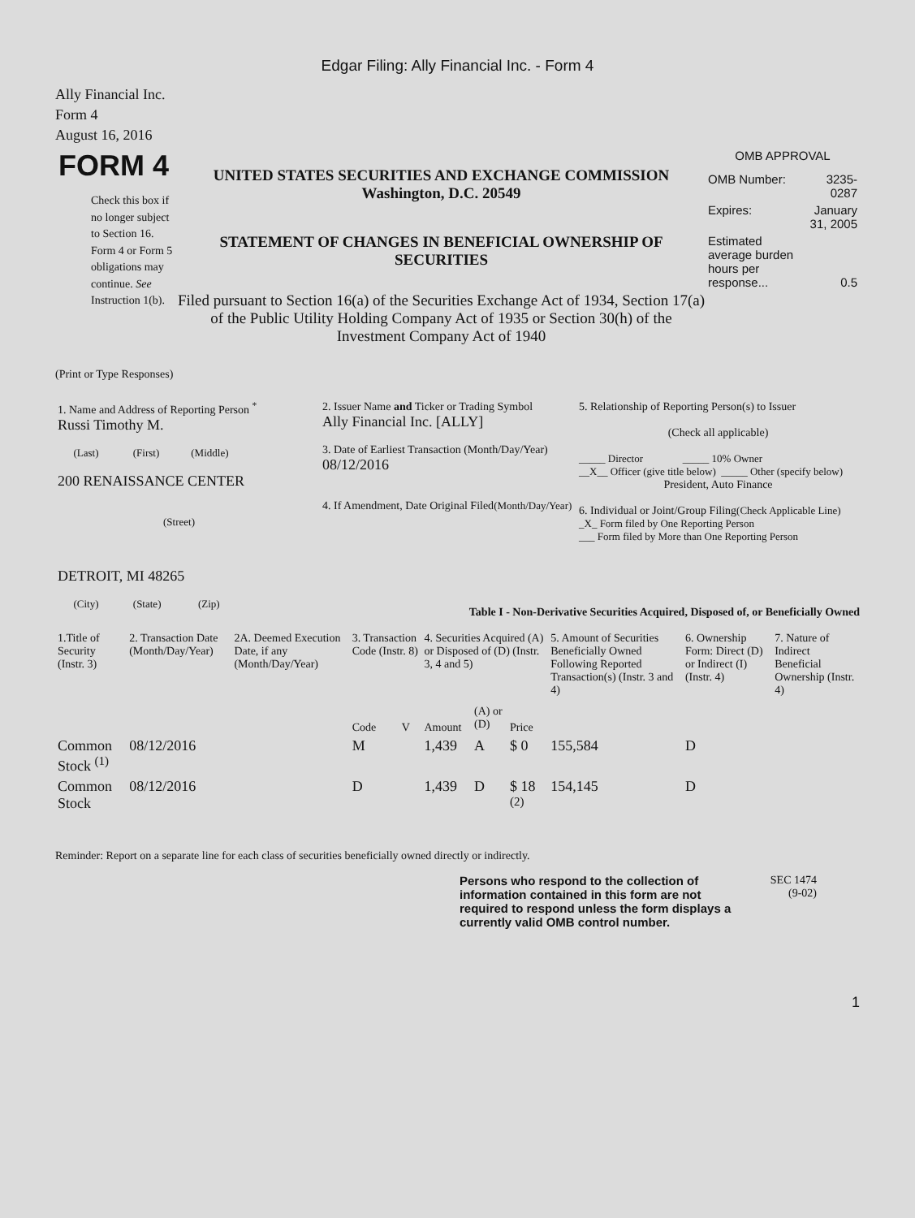Edgar Filing: Ally Financial Inc. - Form 4
Ally Financial Inc.
Form 4
August 16, 2016
FORM 4
Check this box if no longer subject to Section 16. Form 4 or Form 5 obligations may continue. See Instruction 1(b).
UNITED STATES SECURITIES AND EXCHANGE COMMISSION
Washington, D.C. 20549
STATEMENT OF CHANGES IN BENEFICIAL OWNERSHIP OF SECURITIES
Filed pursuant to Section 16(a) of the Securities Exchange Act of 1934, Section 17(a) of the Public Utility Holding Company Act of 1935 or Section 30(h) of the Investment Company Act of 1940
OMB APPROVAL
| OMB Number: | 3235-0287 |
| Expires: | January 31, 2005 |
| Estimated average burden hours per response... | 0.5 |
(Print or Type Responses)
| 1. Name and Address of Reporting Person <sup>*</sup> Russi Timothy M. (Last) (First) (Middle) 200 RENAISSANCE CENTER (Street) DETROIT, MI 48265 (City) (State) (Zip) | 2. Issuer Name and Ticker or Trading Symbol Ally Financial Inc. [ALLY] 3. Date of Earliest Transaction (Month/Day/Year) 08/12/2016 4. If Amendment, Date Original Filed (Month/Day/Year) | 5. Relationship of Reporting Person(s) to Issuer (Check all applicable) _____ Director _____ 10% Owner __X__ Officer (give title below) _____ Other (specify below) President, Auto Finance 6. Individual or Joint/Group Filing (Check Applicable Line) _X_ Form filed by One Reporting Person ___ Form filed by More than One Reporting Person |
Table I - Non-Derivative Securities Acquired, Disposed of, or Beneficially Owned
| 1.Title of Security (Instr. 3) | 2. Transaction Date (Month/Day/Year) | 2A. Deemed Execution Date, if any (Month/Day/Year) | 3. Transaction Code (Instr. 8) | | 4. Securities Acquired (A) or Disposed of (D) (Instr. 3, 4 and 5) | | | 5. Amount of Securities Beneficially Owned Following Reported Transaction(s) (Instr. 3 and 4) | 6. Ownership Form: Direct (D) or Indirect (I) (Instr. 4) | 7. Nature of Indirect Beneficial Ownership (Instr. 4) |
| --- | --- | --- | --- | --- | --- | --- | --- | --- | --- | --- |
| | | | Code | V | Amount | (A) or (D) | Price | | | |
| Common Stock <sup>(1)</sup> | 08/12/2016 | | M | | 1,439 | A | $ 0 | 155,584 | D | |
| Common Stock | 08/12/2016 | | D | | 1,439 | D | $ 18 <sup>(2)</sup> | 154,145 | D | |
Reminder: Report on a separate line for each class of securities beneficially owned directly or indirectly.
Persons who respond to the collection of information contained in this form are not required to respond unless the form displays a currently valid OMB control number.
SEC 1474
(9-02)
1